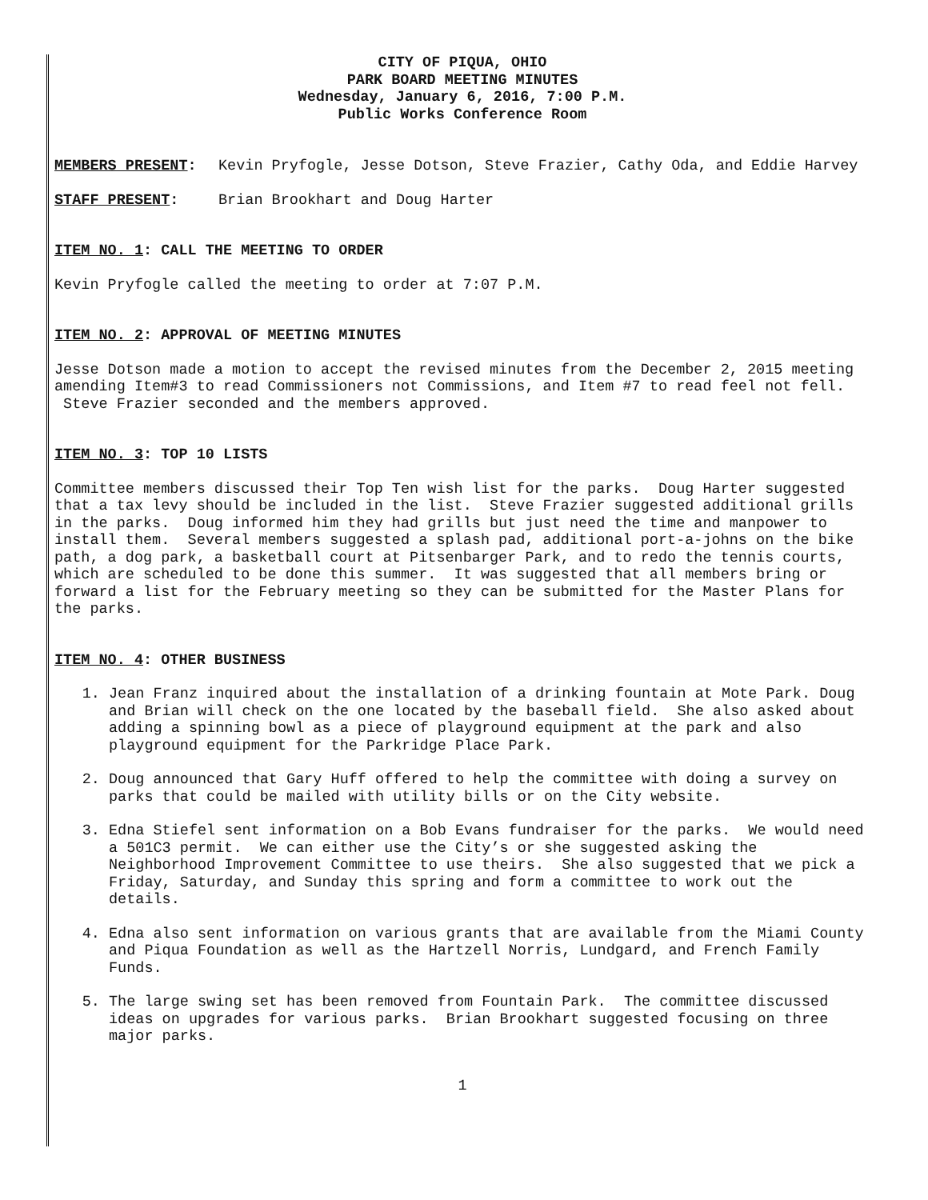CITY OF PIQUA, OHIO
PARK BOARD MEETING MINUTES
Wednesday, January 6, 2016, 7:00 P.M.
Public Works Conference Room
MEMBERS PRESENT: Kevin Pryfogle, Jesse Dotson, Steve Frazier, Cathy Oda, and Eddie Harvey
STAFF PRESENT: Brian Brookhart and Doug Harter
ITEM NO. 1: CALL THE MEETING TO ORDER
Kevin Pryfogle called the meeting to order at 7:07 P.M.
ITEM NO. 2: APPROVAL OF MEETING MINUTES
Jesse Dotson made a motion to accept the revised minutes from the December 2, 2015 meeting amending Item#3 to read Commissioners not Commissions, and Item #7 to read feel not fell. Steve Frazier seconded and the members approved.
ITEM NO. 3: TOP 10 LISTS
Committee members discussed their Top Ten wish list for the parks. Doug Harter suggested that a tax levy should be included in the list. Steve Frazier suggested additional grills in the parks. Doug informed him they had grills but just need the time and manpower to install them. Several members suggested a splash pad, additional port-a-johns on the bike path, a dog park, a basketball court at Pitsenbarger Park, and to redo the tennis courts, which are scheduled to be done this summer. It was suggested that all members bring or forward a list for the February meeting so they can be submitted for the Master Plans for the parks.
ITEM NO. 4: OTHER BUSINESS
1. Jean Franz inquired about the installation of a drinking fountain at Mote Park. Doug and Brian will check on the one located by the baseball field. She also asked about adding a spinning bowl as a piece of playground equipment at the park and also playground equipment for the Parkridge Place Park.
2. Doug announced that Gary Huff offered to help the committee with doing a survey on parks that could be mailed with utility bills or on the City website.
3. Edna Stiefel sent information on a Bob Evans fundraiser for the parks. We would need a 501C3 permit. We can either use the City’s or she suggested asking the Neighborhood Improvement Committee to use theirs. She also suggested that we pick a Friday, Saturday, and Sunday this spring and form a committee to work out the details.
4. Edna also sent information on various grants that are available from the Miami County and Piqua Foundation as well as the Hartzell Norris, Lundgard, and French Family Funds.
5. The large swing set has been removed from Fountain Park. The committee discussed ideas on upgrades for various parks. Brian Brookhart suggested focusing on three major parks.
1